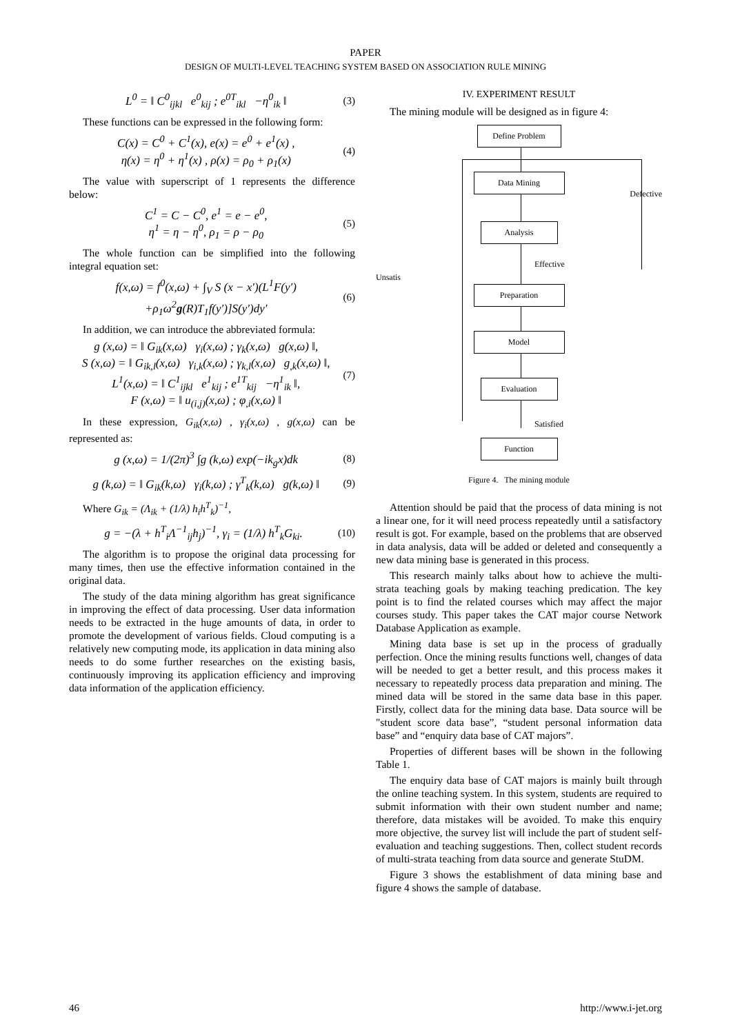PAPER
DESIGN OF MULTI-LEVEL TEACHING SYSTEM BASED ON ASSOCIATION RULE MINING
L<sup>0</sup> = ‖ C<sup>0</sup><sub>ijkl</sub> e<sup>0</sup><sub>kij</sub> ; e<sup>0T</sup><sub>ikl</sub> −η<sup>0</sup><sub>ik</sub> ‖ (3)
These functions can be expressed in the following form:
C(x) = C<sup>0</sup> + C<sup>1</sup>(x), e(x) = e<sup>0</sup> + e<sup>1</sup>(x) ,
η(x) = η<sup>0</sup> + η<sup>1</sup>(x) , ρ(x) = ρ<sub>0</sub> + ρ<sub>1</sub>(x) (4)
The value with superscript of 1 represents the difference below:
C<sup>1</sup> = C − C<sup>0</sup>, e<sup>1</sup> = e − e<sup>0</sup>,
η<sup>1</sup> = η − η<sup>0</sup>, ρ<sub>1</sub> = ρ − ρ<sub>0</sub> (5)
The whole function can be simplified into the following integral equation set:
f(x,ω) = f<sup>0</sup>(x,ω) + ∫<sub>V</sub> S (x − x′)(L<sup>1</sup>F(y′)
+ρ<sub>1</sub>ω<sup>2</sup>g(R)T<sub>1</sub>f(y′)]S(y′)dy′ (6)
In addition, we can introduce the abbreviated formula:
g (x,ω) = ‖ G<sub>ik</sub>(x,ω) γ<sub>i</sub>(x,ω) ; γ<sub>k</sub>(x,ω) g(x,ω) ‖,
S (x,ω) = ‖ G<sub>ik,l</sub>(x,ω) γ<sub>i,k</sub>(x,ω) ; γ<sub>k,l</sub>(x,ω) g<sub>,k</sub>(x,ω) ‖,
L<sup>1</sup>(x,ω) = ‖ C<sup>1</sup><sub>ijkl</sub> e<sup>1</sup><sub>kij</sub> ; e<sup>1T</sup><sub>kij</sub> −η<sup>1</sup><sub>ik</sub> ‖,
F (x,ω) = ‖ u<sub>(i,j)</sub>(x,ω) ; φ<sub>,i</sub>(x,ω) ‖ (7)
In these expression, G<sub>ik</sub>(x,ω) , γ<sub>i</sub>(x,ω) , g(x,ω) can be represented as:
g (x,ω) = 1/(2π)<sup>3</sup> ∫g (k,ω) exp(−ik<sub>g</sub>x)dk (8)
g (k,ω) = ‖ G<sub>ik</sub>(k,ω) γ<sub>i</sub>(k,ω) ; γ<sup>T</sup><sub>k</sub>(k,ω) g(k,ω) ‖ (9)
Where G<sub>ik</sub> = (Λ<sub>ik</sub> + (1/λ) h<sub>i</sub>h<sup>T</sup><sub>k</sub>)<sup>−1</sup>,
g = −(λ + h<sup>T</sup><sub>i</sub>Λ<sup>−1</sup><sub>ij</sub>h<sub>j</sub>)<sup>−1</sup>, γ<sub>i</sub> = (1/λ) h<sup>T</sup><sub>k</sub>G<sub>ki</sub>. (10)
The algorithm is to propose the original data processing for many times, then use the effective information contained in the original data.
The study of the data mining algorithm has great significance in improving the effect of data processing. User data information needs to be extracted in the huge amounts of data, in order to promote the development of various fields. Cloud computing is a relatively new computing mode, its application in data mining also needs to do some further researches on the existing basis, continuously improving its application efficiency and improving data information of the application efficiency.
IV. EXPERIMENT RESULT
The mining module will be designed as in figure 4:
Define Problem
Data Mining
Defective
Analysis
Effective
Unsatis
Preparation
Model
Evaluation
Satisfied
Function
Figure 4. The mining module
Attention should be paid that the process of data mining is not a linear one, for it will need process repeatedly until a satisfactory result is got. For example, based on the problems that are observed in data analysis, data will be added or deleted and consequently a new data mining base is generated in this process.
This research mainly talks about how to achieve the multi-strata teaching goals by making teaching predication. The key point is to find the related courses which may affect the major courses study. This paper takes the CAT major course Network Database Application as example.
Mining data base is set up in the process of gradually perfection. Once the mining results functions well, changes of data will be needed to get a better result, and this process makes it necessary to repeatedly process data preparation and mining. The mined data will be stored in the same data base in this paper. Firstly, collect data for the mining data base. Data source will be "student score data base”, “student personal information data base” and “enquiry data base of CAT majors”.
Properties of different bases will be shown in the following Table 1.
The enquiry data base of CAT majors is mainly built through the online teaching system. In this system, students are required to submit information with their own student number and name; therefore, data mistakes will be avoided. To make this enquiry more objective, the survey list will include the part of student self-evaluation and teaching suggestions. Then, collect student records of multi-strata teaching from data source and generate StuDM.
Figure 3 shows the establishment of data mining base and figure 4 shows the sample of database.
46 http://www.i-jet.org